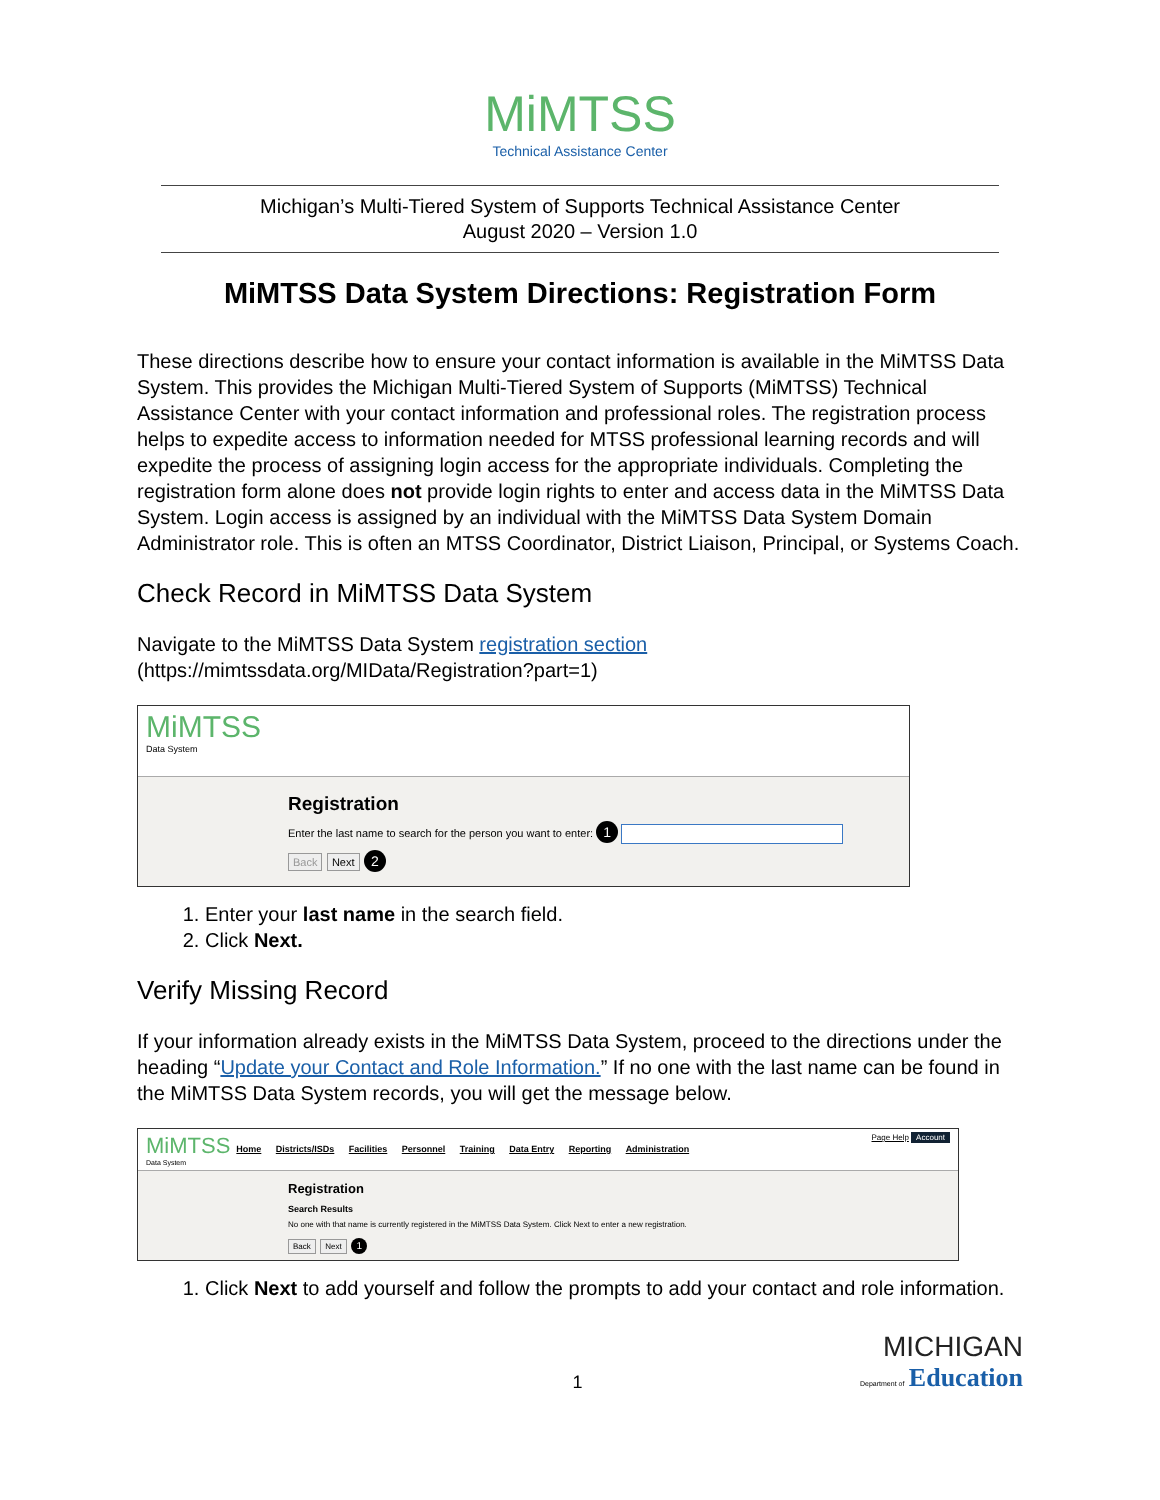MiMTSS
Technical Assistance Center
Michigan’s Multi-Tiered System of Supports Technical Assistance Center
August 2020 – Version 1.0
MiMTSS Data System Directions: Registration Form
These directions describe how to ensure your contact information is available in the MiMTSS Data System. This provides the Michigan Multi-Tiered System of Supports (MiMTSS) Technical Assistance Center with your contact information and professional roles. The registration process helps to expedite access to information needed for MTSS professional learning records and will expedite the process of assigning login access for the appropriate individuals. Completing the registration form alone does not provide login rights to enter and access data in the MiMTSS Data System. Login access is assigned by an individual with the MiMTSS Data System Domain Administrator role. This is often an MTSS Coordinator, District Liaison, Principal, or Systems Coach.
Check Record in MiMTSS Data System
Navigate to the MiMTSS Data System registration section (https://mimtssdata.org/MIData/Registration?part=1)
MiMTSS
Data System
Registration
Enter the last name to search for the person you want to enter: 1
Back Next 2
1. Enter your last name in the search field.
2. Click Next.
Verify Missing Record
If your information already exists in the MiMTSS Data System, proceed to the directions under the heading “Update your Contact and Role Information.” If no one with the last name can be found in the MiMTSS Data System records, you will get the message below.
MiMTSS
Data System
Home Districts/ISDs Facilities Personnel Training Data Entry Reporting Administration
Page Help Account
Registration
Search Results
No one with that name is currently registered in the MiMTSS Data System. Click Next to enter a new registration.
Back Next 1
1. Click Next to add yourself and follow the prompts to add your contact and role information.
1
MICHIGAN
Department of
Education